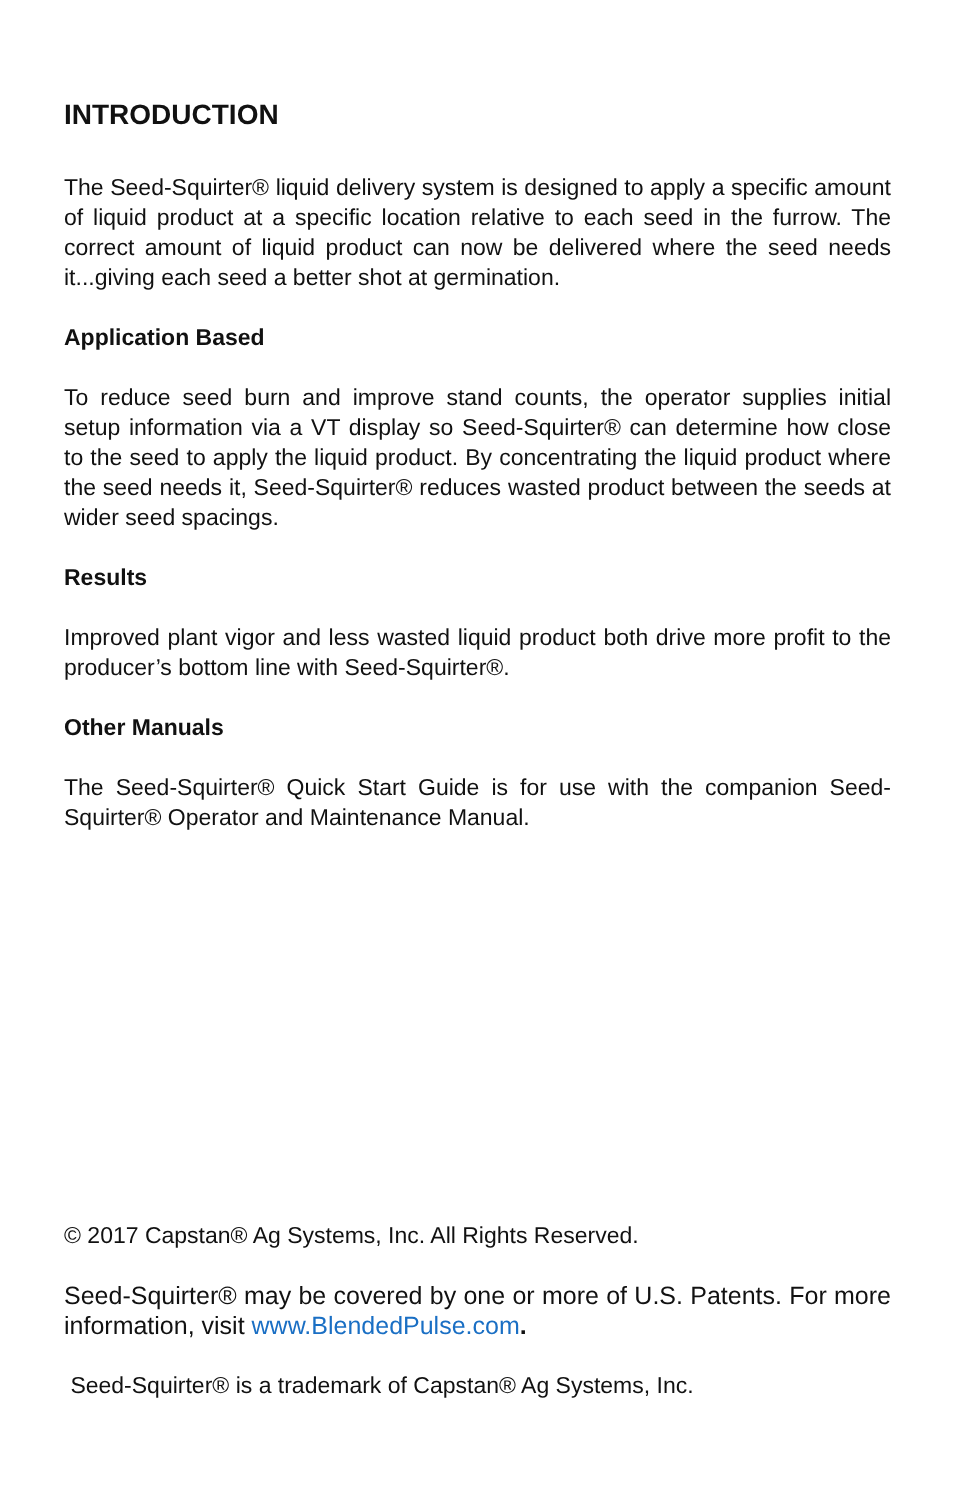INTRODUCTION
The Seed-Squirter® liquid delivery system is designed to apply a specific amount of liquid product at a specific location relative to each seed in the furrow. The correct amount of liquid product can now be delivered where the seed needs it...giving each seed a better shot at germination.
Application Based
To reduce seed burn and improve stand counts, the operator supplies initial setup information via a VT display so Seed-Squirter® can determine how close to the seed to apply the liquid product. By concentrating the liquid product where the seed needs it, Seed-Squirter® reduces wasted product between the seeds at wider seed spacings.
Results
Improved plant vigor and less wasted liquid product both drive more profit to the producer’s bottom line with Seed-Squirter®.
Other Manuals
The Seed-Squirter® Quick Start Guide is for use with the companion Seed-Squirter® Operator and Maintenance Manual.
© 2017 Capstan® Ag Systems, Inc. All Rights Reserved.
Seed-Squirter® may be covered by one or more of U.S. Patents. For more information, visit www.BlendedPulse.com.
Seed-Squirter® is a trademark of Capstan® Ag Systems, Inc.